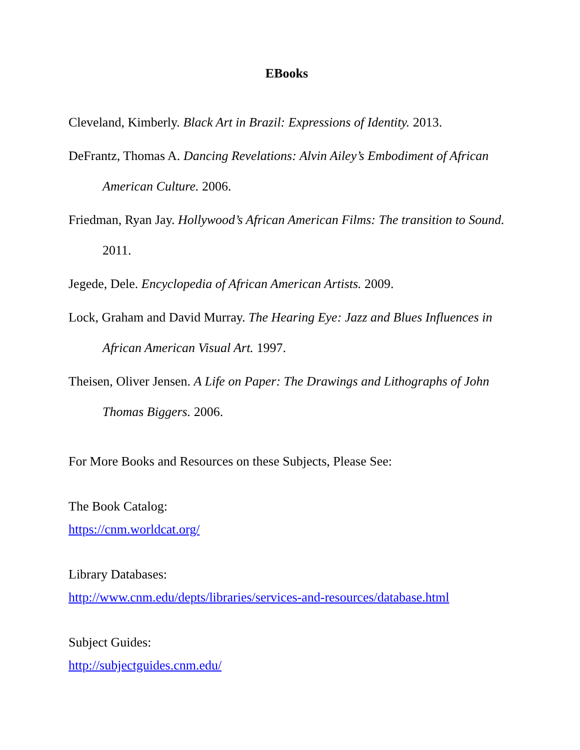EBooks
Cleveland, Kimberly. Black Art in Brazil: Expressions of Identity. 2013.
DeFrantz, Thomas A. Dancing Revelations: Alvin Ailey’s Embodiment of African American Culture. 2006.
Friedman, Ryan Jay. Hollywood’s African American Films: The transition to Sound. 2011.
Jegede, Dele. Encyclopedia of African American Artists. 2009.
Lock, Graham and David Murray. The Hearing Eye: Jazz and Blues Influences in African American Visual Art. 1997.
Theisen, Oliver Jensen. A Life on Paper: The Drawings and Lithographs of John Thomas Biggers. 2006.
For More Books and Resources on these Subjects, Please See:
The Book Catalog:
https://cnm.worldcat.org/
Library Databases:
http://www.cnm.edu/depts/libraries/services-and-resources/database.html
Subject Guides:
http://subjectguides.cnm.edu/